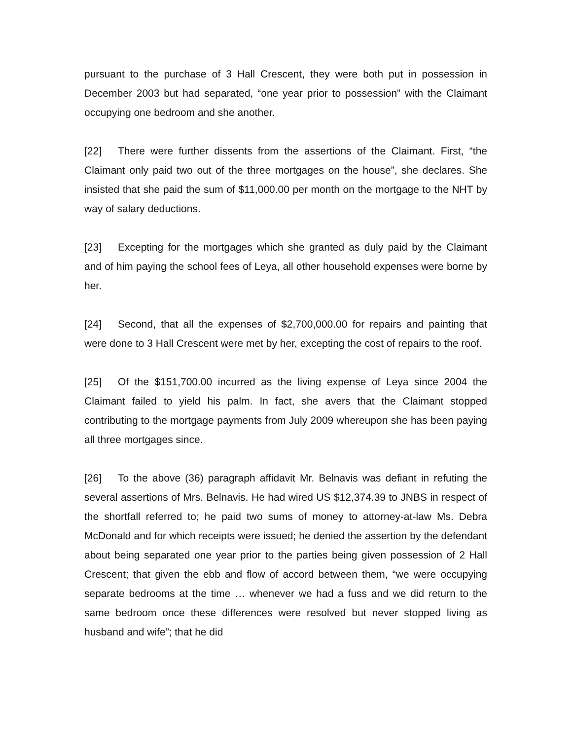pursuant to the purchase of 3 Hall Crescent, they were both put in possession in December 2003 but had separated, “one year prior to possession” with the Claimant occupying one bedroom and she another.
[22] There were further dissents from the assertions of the Claimant. First, “the Claimant only paid two out of the three mortgages on the house”, she declares. She insisted that she paid the sum of $11,000.00 per month on the mortgage to the NHT by way of salary deductions.
[23] Excepting for the mortgages which she granted as duly paid by the Claimant and of him paying the school fees of Leya, all other household expenses were borne by her.
[24] Second, that all the expenses of $2,700,000.00 for repairs and painting that were done to 3 Hall Crescent were met by her, excepting the cost of repairs to the roof.
[25] Of the $151,700.00 incurred as the living expense of Leya since 2004 the Claimant failed to yield his palm. In fact, she avers that the Claimant stopped contributing to the mortgage payments from July 2009 whereupon she has been paying all three mortgages since.
[26] To the above (36) paragraph affidavit Mr. Belnavis was defiant in refuting the several assertions of Mrs. Belnavis. He had wired US $12,374.39 to JNBS in respect of the shortfall referred to; he paid two sums of money to attorney-at-law Ms. Debra McDonald and for which receipts were issued; he denied the assertion by the defendant about being separated one year prior to the parties being given possession of 2 Hall Crescent; that given the ebb and flow of accord between them, “we were occupying separate bedrooms at the time … whenever we had a fuss and we did return to the same bedroom once these differences were resolved but never stopped living as husband and wife”; that he did